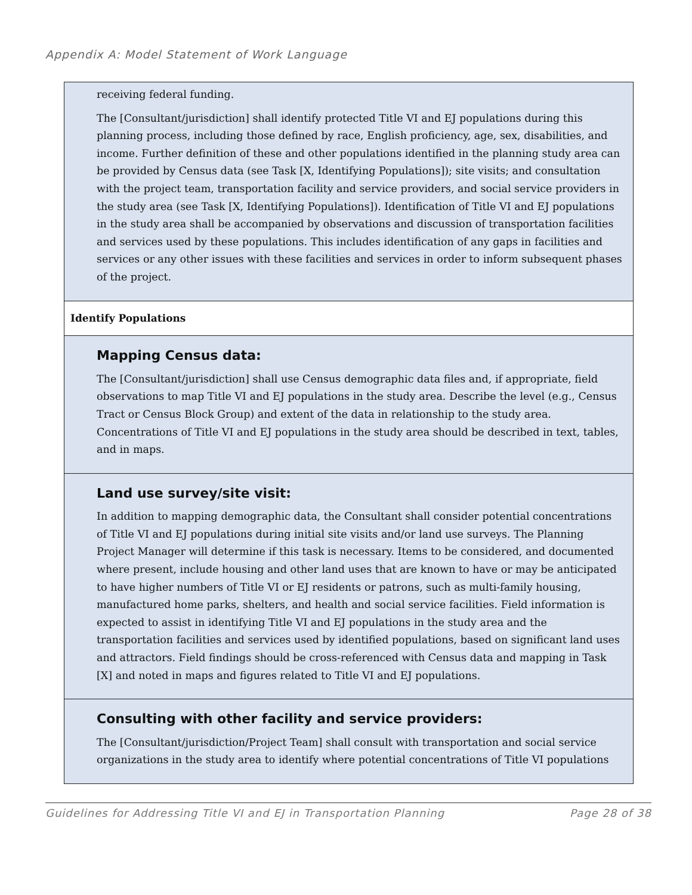Appendix A: Model Statement of Work Language
| receiving federal funding. The [Consultant/jurisdiction] shall identify protected Title VI and EJ populations during this planning process, including those defined by race, English proficiency, age, sex, disabilities, and income. Further definition of these and other populations identified in the planning study area can be provided by Census data (see Task [X, Identifying Populations]); site visits; and consultation with the project team, transportation facility and service providers, and social service providers in the study area (see Task [X, Identifying Populations]). Identification of Title VI and EJ populations in the study area shall be accompanied by observations and discussion of transportation facilities and services used by these populations. This includes identification of any gaps in facilities and services or any other issues with these facilities and services in order to inform subsequent phases of the project. |
| Identify Populations |
| Mapping Census data: The [Consultant/jurisdiction] shall use Census demographic data files and, if appropriate, field observations to map Title VI and EJ populations in the study area. Describe the level (e.g., Census Tract or Census Block Group) and extent of the data in relationship to the study area. Concentrations of Title VI and EJ populations in the study area should be described in text, tables, and in maps. |
| Land use survey/site visit: In addition to mapping demographic data, the Consultant shall consider potential concentrations of Title VI and EJ populations during initial site visits and/or land use surveys. The Planning Project Manager will determine if this task is necessary. Items to be considered, and documented where present, include housing and other land uses that are known to have or may be anticipated to have higher numbers of Title VI or EJ residents or patrons, such as multi-family housing, manufactured home parks, shelters, and health and social service facilities. Field information is expected to assist in identifying Title VI and EJ populations in the study area and the transportation facilities and services used by identified populations, based on significant land uses and attractors. Field findings should be cross-referenced with Census data and mapping in Task [X] and noted in maps and figures related to Title VI and EJ populations. |
| Consulting with other facility and service providers: The [Consultant/jurisdiction/Project Team] shall consult with transportation and social service organizations in the study area to identify where potential concentrations of Title VI populations |
Guidelines for Addressing Title VI and EJ in Transportation Planning Page 28 of 38